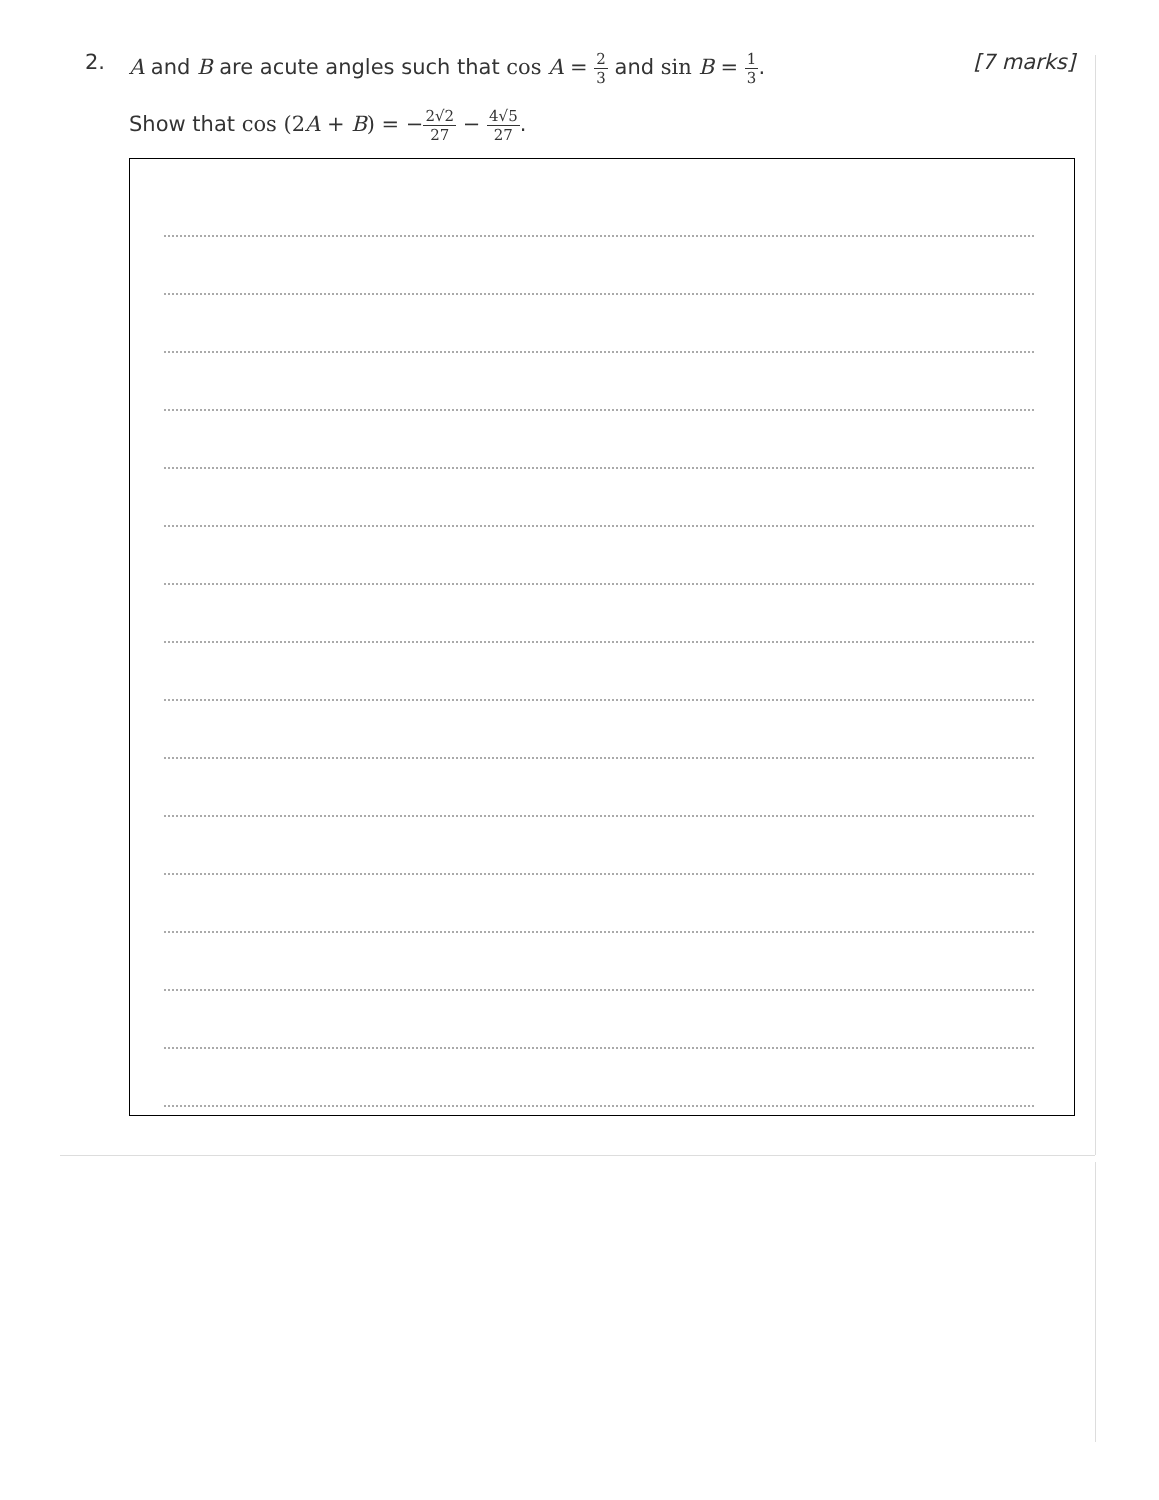2. A and B are acute angles such that cos A = 2 3 and sin B = 1 3.
[7 marks]
Show that cos (2A + B) = −2√2 27 − 4√5 27.